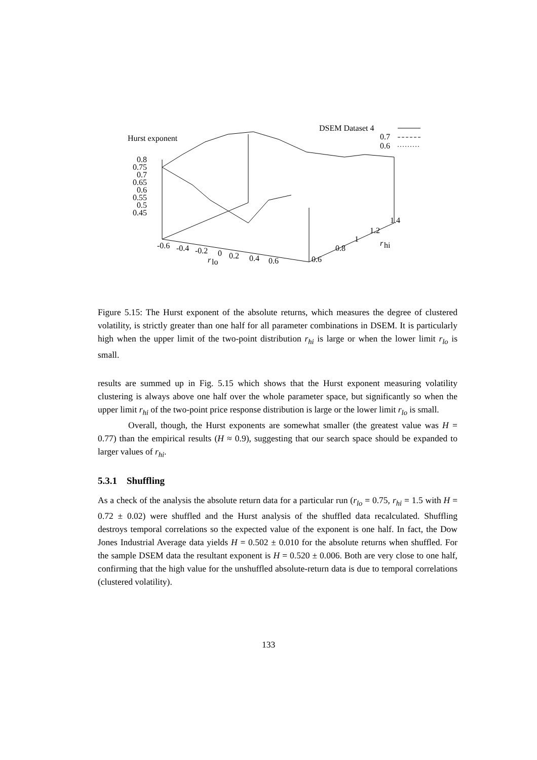Hurst exponent
DSEM Dataset 4
0.7
0.6
0.8
0.75
0.7
0.65
0.6
0.55
0.5
0.45
-0.6
-0.4
-0.2
0
0.2
0.4
0.6
r
lo
0.6
0.8
1
1.2
1.4
r
hi
Figure 5.15: The Hurst exponent of the absolute returns, which measures the degree of clustered volatility, is strictly greater than one half for all parameter combinations in DSEM. It is particularly high when the upper limit of the two-point distribution r<sub>hi</sub> is large or when the lower limit r<sub>lo</sub> is small.
results are summed up in Fig. 5.15 which shows that the Hurst exponent measuring volatility clustering is always above one half over the whole parameter space, but significantly so when the upper limit r<sub>hi</sub> of the two-point price response distribution is large or the lower limit r<sub>lo</sub> is small.
Overall, though, the Hurst exponents are somewhat smaller (the greatest value was H = 0.77) than the empirical results (H ≈ 0.9), suggesting that our search space should be expanded to larger values of r<sub>hi</sub>.
5.3.1 Shuffling
As a check of the analysis the absolute return data for a particular run (r<sub>lo</sub> = 0.75, r<sub>hi</sub> = 1.5 with H = 0.72 ± 0.02) were shuffled and the Hurst analysis of the shuffled data recalculated. Shuffling destroys temporal correlations so the expected value of the exponent is one half. In fact, the Dow Jones Industrial Average data yields H = 0.502 ± 0.010 for the absolute returns when shuffled. For the sample DSEM data the resultant exponent is H = 0.520 ± 0.006. Both are very close to one half, confirming that the high value for the unshuffled absolute-return data is due to temporal correlations (clustered volatility).
133